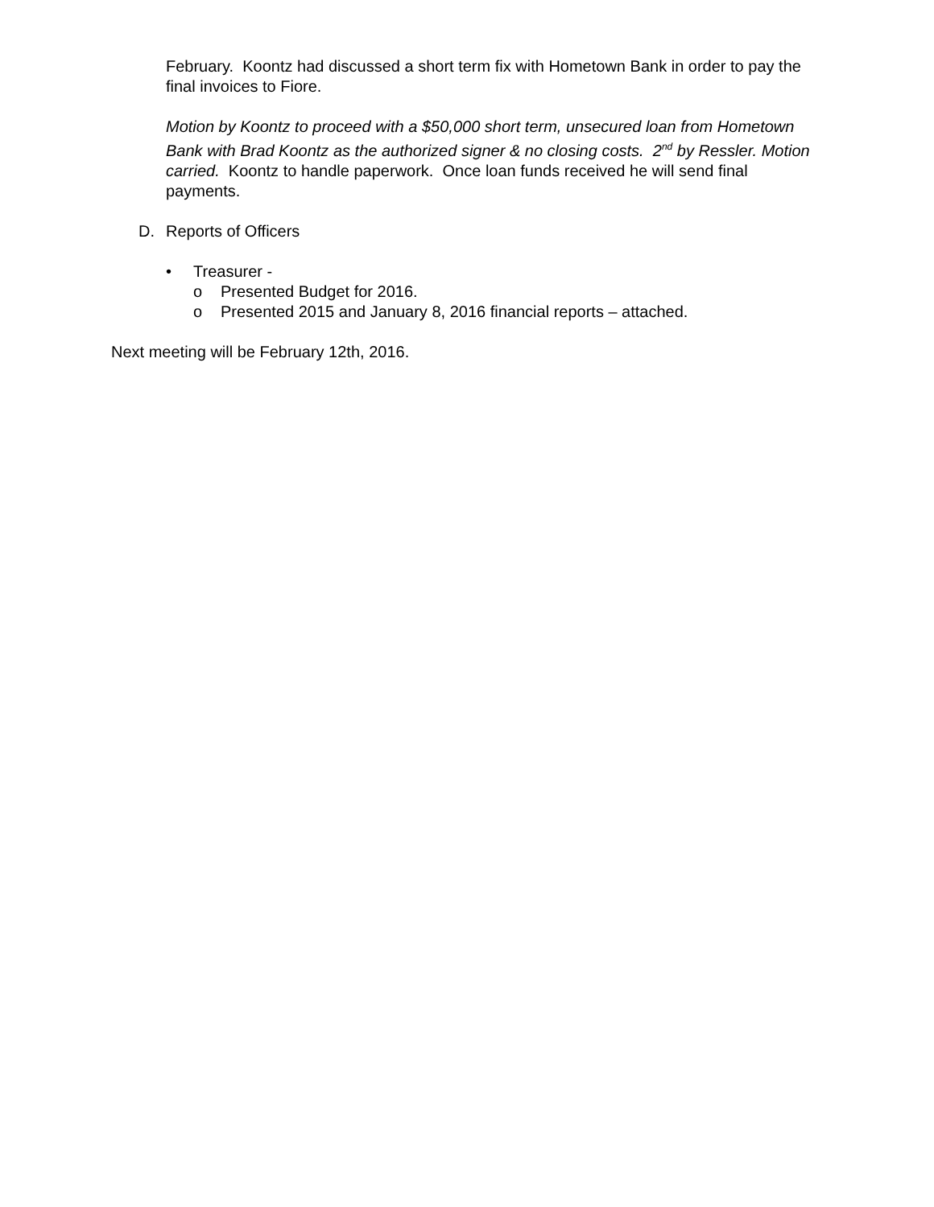February. Koontz had discussed a short term fix with Hometown Bank in order to pay the final invoices to Fiore.
Motion by Koontz to proceed with a $50,000 short term, unsecured loan from Hometown Bank with Brad Koontz as the authorized signer & no closing costs. 2<sup>nd</sup> by Ressler. Motion carried. Koontz to handle paperwork. Once loan funds received he will send final payments.
D. Reports of Officers
• Treasurer -
o Presented Budget for 2016.
o Presented 2015 and January 8, 2016 financial reports – attached.
Next meeting will be February 12th, 2016.